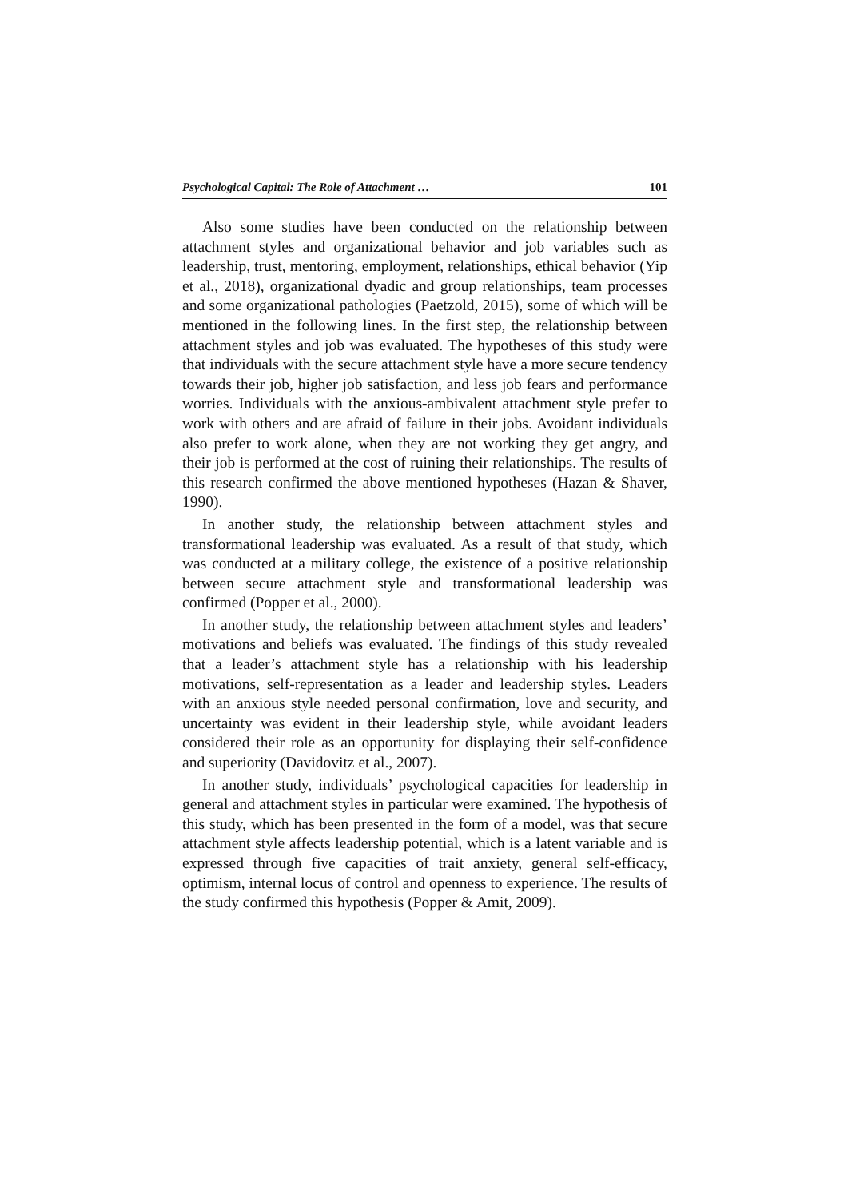Psychological Capital: The Role of Attachment … 101
Also some studies have been conducted on the relationship between attachment styles and organizational behavior and job variables such as leadership, trust, mentoring, employment, relationships, ethical behavior (Yip et al., 2018), organizational dyadic and group relationships, team processes and some organizational pathologies (Paetzold, 2015), some of which will be mentioned in the following lines. In the first step, the relationship between attachment styles and job was evaluated. The hypotheses of this study were that individuals with the secure attachment style have a more secure tendency towards their job, higher job satisfaction, and less job fears and performance worries. Individuals with the anxious-ambivalent attachment style prefer to work with others and are afraid of failure in their jobs. Avoidant individuals also prefer to work alone, when they are not working they get angry, and their job is performed at the cost of ruining their relationships. The results of this research confirmed the above mentioned hypotheses (Hazan & Shaver, 1990).
In another study, the relationship between attachment styles and transformational leadership was evaluated. As a result of that study, which was conducted at a military college, the existence of a positive relationship between secure attachment style and transformational leadership was confirmed (Popper et al., 2000).
In another study, the relationship between attachment styles and leaders’ motivations and beliefs was evaluated. The findings of this study revealed that a leader’s attachment style has a relationship with his leadership motivations, self-representation as a leader and leadership styles. Leaders with an anxious style needed personal confirmation, love and security, and uncertainty was evident in their leadership style, while avoidant leaders considered their role as an opportunity for displaying their self-confidence and superiority (Davidovitz et al., 2007).
In another study, individuals’ psychological capacities for leadership in general and attachment styles in particular were examined. The hypothesis of this study, which has been presented in the form of a model, was that secure attachment style affects leadership potential, which is a latent variable and is expressed through five capacities of trait anxiety, general self-efficacy, optimism, internal locus of control and openness to experience. The results of the study confirmed this hypothesis (Popper & Amit, 2009).